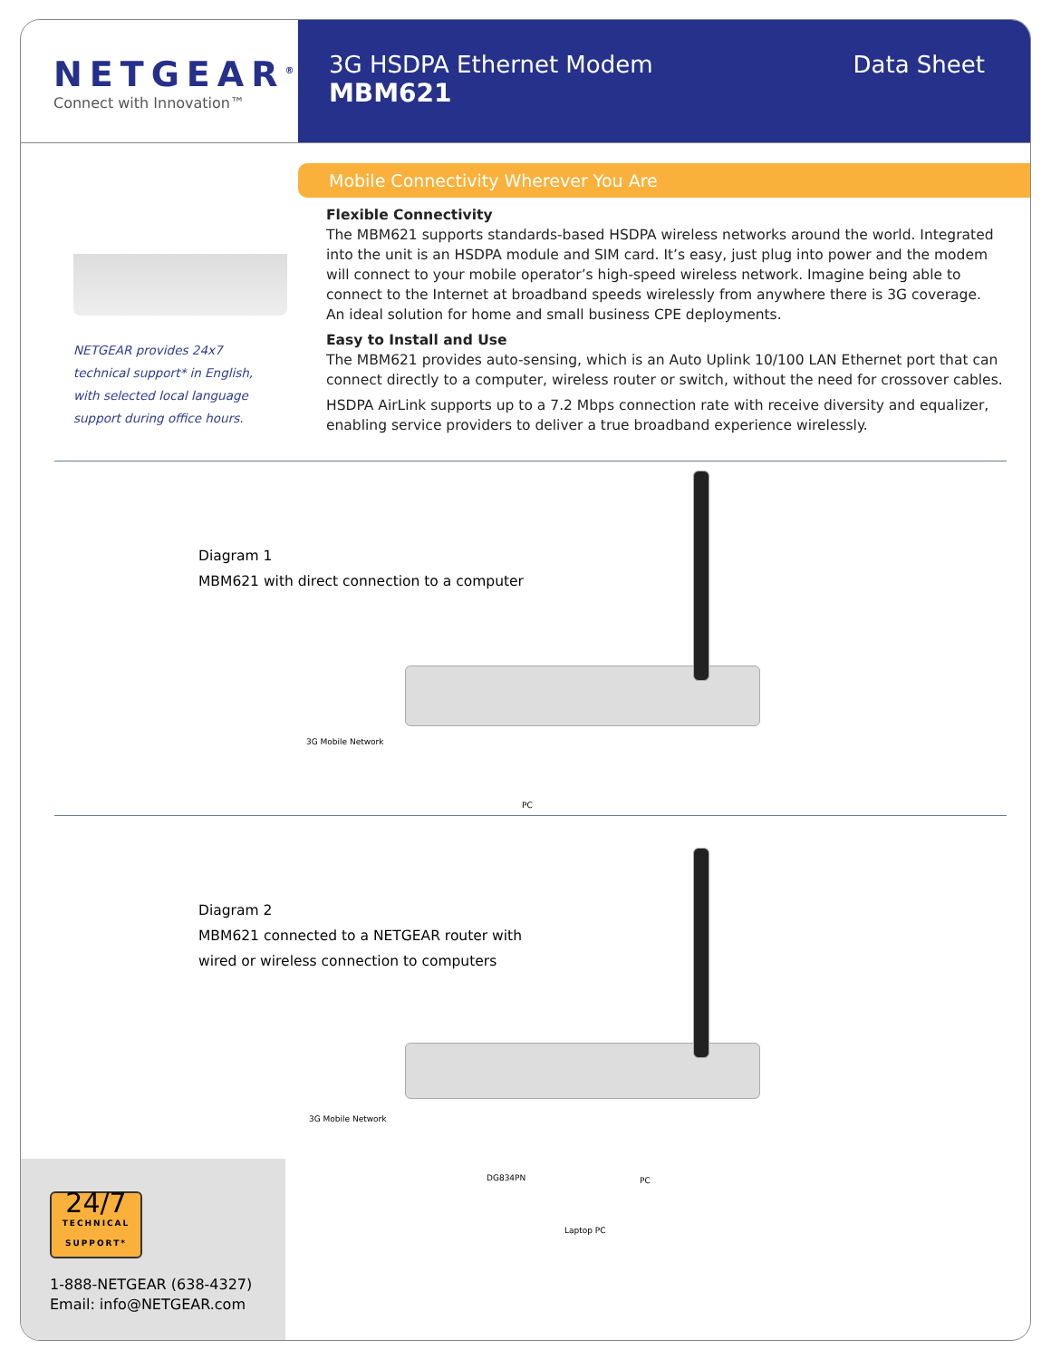NETGEAR<sup>®</sup>
Connect with Innovation™
3G HSDPA Ethernet Modem
MBM621
Data Sheet
NETGEAR provides 24x7
technical support* in English,
with selected local language
support during office hours.
Mobile Connectivity Wherever You Are
Flexible Connectivity
The MBM621 supports standards-based HSDPA wireless networks around the world. Integrated into the unit is an HSDPA module and SIM card. It’s easy, just plug into power and the modem will connect to your mobile operator’s high-speed wireless network. Imagine being able to connect to the Internet at broadband speeds wirelessly from anywhere there is 3G coverage. An ideal solution for home and small business CPE deployments.
Easy to Install and Use
The MBM621 provides auto-sensing, which is an Auto Uplink 10/100 LAN Ethernet port that can connect directly to a computer, wireless router or switch, without the need for crossover cables.
HSDPA AirLink supports up to a 7.2 Mbps connection rate with receive diversity and equalizer, enabling service providers to deliver a true broadband experience wirelessly.
Diagram 1
MBM621 with direct connection to a computer
3G Mobile Network
PC
Diagram 2
MBM621 connected to a NETGEAR router with
wired or wireless connection to computers
3G Mobile Network
DG834PN PC
Laptop PC
24/7
TECHNICAL
SUPPORT*
1-888-NETGEAR (638-4327)
Email: info@NETGEAR.com